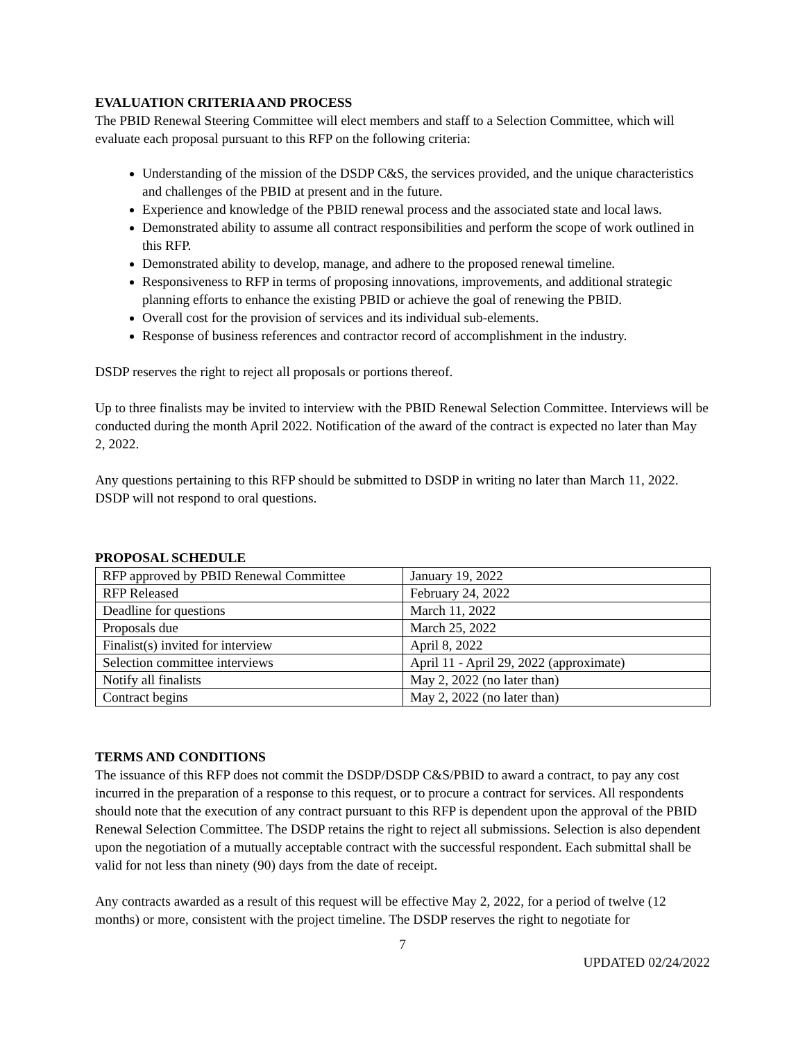EVALUATION CRITERIA AND PROCESS
The PBID Renewal Steering Committee will elect members and staff to a Selection Committee, which will evaluate each proposal pursuant to this RFP on the following criteria:
Understanding of the mission of the DSDP C&S, the services provided, and the unique characteristics and challenges of the PBID at present and in the future.
Experience and knowledge of the PBID renewal process and the associated state and local laws.
Demonstrated ability to assume all contract responsibilities and perform the scope of work outlined in this RFP.
Demonstrated ability to develop, manage, and adhere to the proposed renewal timeline.
Responsiveness to RFP in terms of proposing innovations, improvements, and additional strategic planning efforts to enhance the existing PBID or achieve the goal of renewing the PBID.
Overall cost for the provision of services and its individual sub-elements.
Response of business references and contractor record of accomplishment in the industry.
DSDP reserves the right to reject all proposals or portions thereof.
Up to three finalists may be invited to interview with the PBID Renewal Selection Committee. Interviews will be conducted during the month April 2022. Notification of the award of the contract is expected no later than May 2, 2022.
Any questions pertaining to this RFP should be submitted to DSDP in writing no later than March 11, 2022. DSDP will not respond to oral questions.
PROPOSAL SCHEDULE
| RFP approved by PBID Renewal Committee | January 19, 2022 |
| RFP Released | February 24, 2022 |
| Deadline for questions | March 11, 2022 |
| Proposals due | March 25, 2022 |
| Finalist(s) invited for interview | April 8, 2022 |
| Selection committee interviews | April 11 - April 29, 2022 (approximate) |
| Notify all finalists | May 2, 2022 (no later than) |
| Contract begins | May 2, 2022 (no later than) |
TERMS AND CONDITIONS
The issuance of this RFP does not commit the DSDP/DSDP C&S/PBID to award a contract, to pay any cost incurred in the preparation of a response to this request, or to procure a contract for services. All respondents should note that the execution of any contract pursuant to this RFP is dependent upon the approval of the PBID Renewal Selection Committee. The DSDP retains the right to reject all submissions. Selection is also dependent upon the negotiation of a mutually acceptable contract with the successful respondent. Each submittal shall be valid for not less than ninety (90) days from the date of receipt.
Any contracts awarded as a result of this request will be effective May 2, 2022, for a period of twelve (12 months) or more, consistent with the project timeline. The DSDP reserves the right to negotiate for
7
UPDATED 02/24/2022